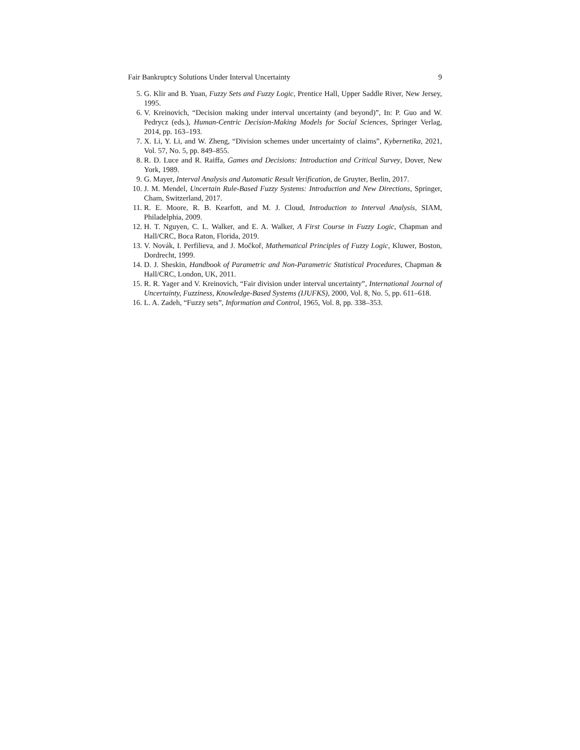Fair Bankruptcy Solutions Under Interval Uncertainty 9
5. G. Klir and B. Yuan, Fuzzy Sets and Fuzzy Logic, Prentice Hall, Upper Saddle River, New Jersey, 1995.
6. V. Kreinovich, “Decision making under interval uncertainty (and beyond)”, In: P. Guo and W. Pedrycz (eds.), Human-Centric Decision-Making Models for Social Sciences, Springer Verlag, 2014, pp. 163–193.
7. X. Li, Y. Li, and W. Zheng, “Division schemes under uncertainty of claims”, Kybernetika, 2021, Vol. 57, No. 5, pp. 849–855.
8. R. D. Luce and R. Raiffa, Games and Decisions: Introduction and Critical Survey, Dover, New York, 1989.
9. G. Mayer, Interval Analysis and Automatic Result Verification, de Gruyter, Berlin, 2017.
10. J. M. Mendel, Uncertain Rule-Based Fuzzy Systems: Introduction and New Directions, Springer, Cham, Switzerland, 2017.
11. R. E. Moore, R. B. Kearfott, and M. J. Cloud, Introduction to Interval Analysis, SIAM, Philadelphia, 2009.
12. H. T. Nguyen, C. L. Walker, and E. A. Walker, A First Course in Fuzzy Logic, Chapman and Hall/CRC, Boca Raton, Florida, 2019.
13. V. Novák, I. Perfilieva, and J. Močkoř, Mathematical Principles of Fuzzy Logic, Kluwer, Boston, Dordrecht, 1999.
14. D. J. Sheskin, Handbook of Parametric and Non-Parametric Statistical Procedures, Chapman & Hall/CRC, London, UK, 2011.
15. R. R. Yager and V. Kreinovich, “Fair division under interval uncertainty”, International Journal of Uncertainty, Fuzziness, Knowledge-Based Systems (IJUFKS), 2000, Vol. 8, No. 5, pp. 611–618.
16. L. A. Zadeh, “Fuzzy sets”, Information and Control, 1965, Vol. 8, pp. 338–353.